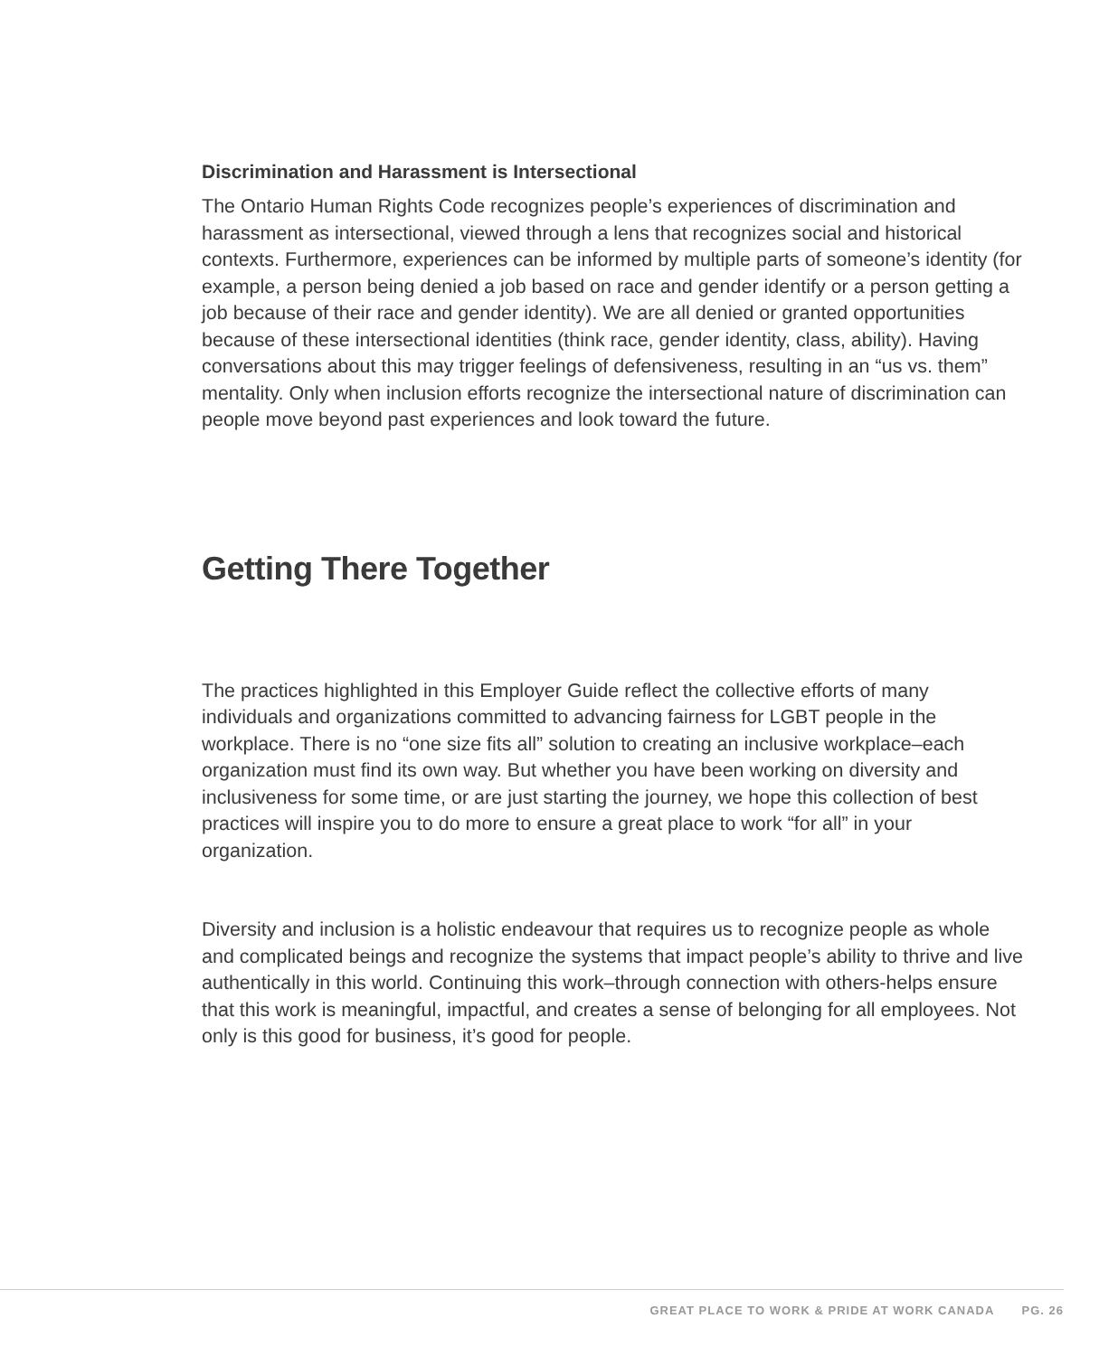Discrimination and Harassment is Intersectional
The Ontario Human Rights Code recognizes people’s experiences of discrimination and harassment as intersectional, viewed through a lens that recognizes social and historical contexts. Furthermore, experiences can be informed by multiple parts of someone’s identity (for example, a person being denied a job based on race and gender identify or a person getting a job because of their race and gender identity). We are all denied or granted opportunities because of these intersectional identities (think race, gender identity, class, ability). Having conversations about this may trigger feelings of defensiveness, resulting in an “us vs. them” mentality. Only when inclusion efforts recognize the intersectional nature of discrimination can people move beyond past experiences and look toward the future.
Getting There Together
The practices highlighted in this Employer Guide reflect the collective efforts of many individuals and organizations committed to advancing fairness for LGBT people in the workplace. There is no “one size fits all” solution to creating an inclusive workplace–each organization must find its own way. But whether you have been working on diversity and inclusiveness for some time, or are just starting the journey, we hope this collection of best practices will inspire you to do more to ensure a great place to work “for all” in your organization.
Diversity and inclusion is a holistic endeavour that requires us to recognize people as whole and complicated beings and recognize the systems that impact people’s ability to thrive and live authentically in this world. Continuing this work–through connection with others-helps ensure that this work is meaningful, impactful, and creates a sense of belonging for all employees. Not only is this good for business, it’s good for people.
GREAT PLACE TO WORK & PRIDE AT WORK CANADA PG. 26